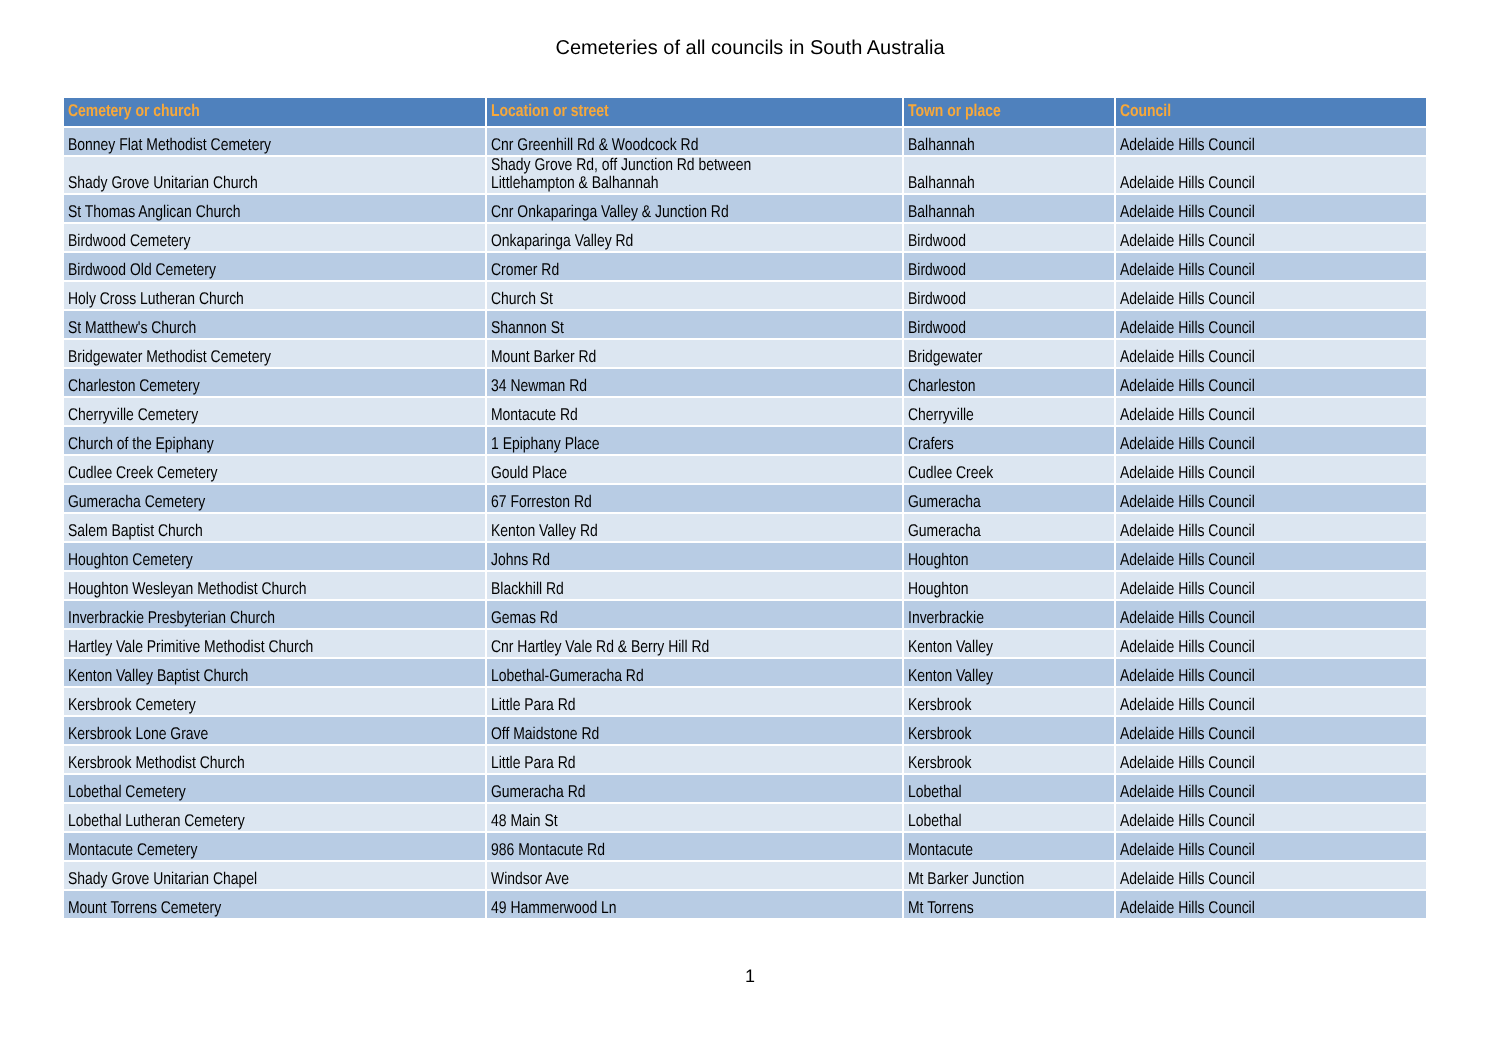Cemeteries of all councils in South Australia
| Cemetery or church | Location or street | Town or place | Council |
| --- | --- | --- | --- |
| Bonney Flat Methodist Cemetery | Cnr Greenhill Rd & Woodcock Rd | Balhannah | Adelaide Hills Council |
| Shady Grove Unitarian Church | Shady Grove Rd, off Junction Rd between Littlehampton & Balhannah | Balhannah | Adelaide Hills Council |
| St Thomas Anglican Church | Cnr Onkaparinga Valley & Junction Rd | Balhannah | Adelaide Hills Council |
| Birdwood Cemetery | Onkaparinga Valley Rd | Birdwood | Adelaide Hills Council |
| Birdwood Old Cemetery | Cromer Rd | Birdwood | Adelaide Hills Council |
| Holy Cross Lutheran Church | Church St | Birdwood | Adelaide Hills Council |
| St Matthew's Church | Shannon St | Birdwood | Adelaide Hills Council |
| Bridgewater Methodist Cemetery | Mount Barker Rd | Bridgewater | Adelaide Hills Council |
| Charleston Cemetery | 34 Newman Rd | Charleston | Adelaide Hills Council |
| Cherryville Cemetery | Montacute Rd | Cherryville | Adelaide Hills Council |
| Church of the Epiphany | 1 Epiphany Place | Crafers | Adelaide Hills Council |
| Cudlee Creek Cemetery | Gould Place | Cudlee Creek | Adelaide Hills Council |
| Gumeracha Cemetery | 67 Forreston Rd | Gumeracha | Adelaide Hills Council |
| Salem Baptist Church | Kenton Valley Rd | Gumeracha | Adelaide Hills Council |
| Houghton Cemetery | Johns Rd | Houghton | Adelaide Hills Council |
| Houghton Wesleyan Methodist Church | Blackhill Rd | Houghton | Adelaide Hills Council |
| Inverbrackie Presbyterian Church | Gemas Rd | Inverbrackie | Adelaide Hills Council |
| Hartley Vale Primitive Methodist Church | Cnr Hartley Vale Rd & Berry Hill Rd | Kenton Valley | Adelaide Hills Council |
| Kenton Valley Baptist Church | Lobethal-Gumeracha Rd | Kenton Valley | Adelaide Hills Council |
| Kersbrook Cemetery | Little Para Rd | Kersbrook | Adelaide Hills Council |
| Kersbrook Lone Grave | Off Maidstone Rd | Kersbrook | Adelaide Hills Council |
| Kersbrook Methodist Church | Little Para Rd | Kersbrook | Adelaide Hills Council |
| Lobethal Cemetery | Gumeracha Rd | Lobethal | Adelaide Hills Council |
| Lobethal Lutheran Cemetery | 48 Main St | Lobethal | Adelaide Hills Council |
| Montacute Cemetery | 986 Montacute Rd | Montacute | Adelaide Hills Council |
| Shady Grove Unitarian Chapel | Windsor Ave | Mt Barker Junction | Adelaide Hills Council |
| Mount Torrens Cemetery | 49 Hammerwood Ln | Mt Torrens | Adelaide Hills Council |
1